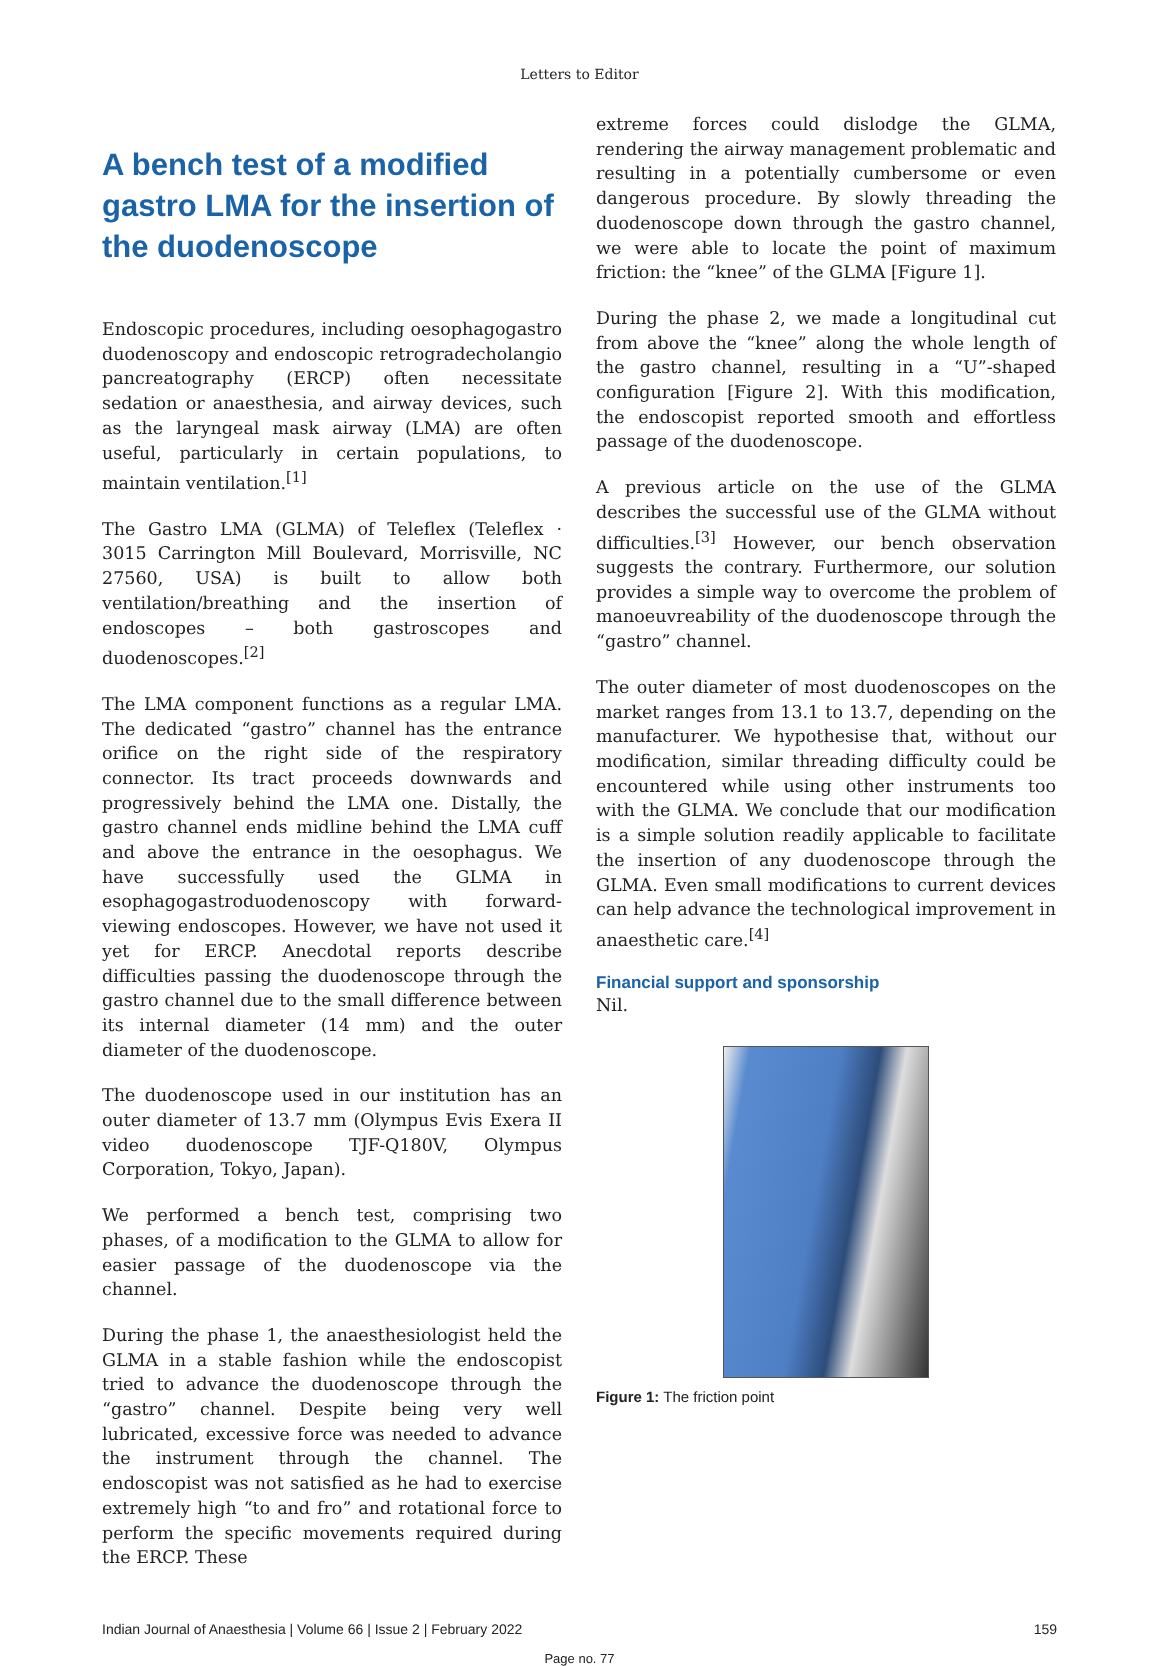Letters to Editor
A bench test of a modified gastro LMA for the insertion of the duodenoscope
Endoscopic procedures, including oesophagogastro duodenoscopy and endoscopic retrogradecholangio pancreatography (ERCP) often necessitate sedation or anaesthesia, and airway devices, such as the laryngeal mask airway (LMA) are often useful, particularly in certain populations, to maintain ventilation.<sup>[1]</sup>
The Gastro LMA (GLMA) of Teleflex (Teleflex · 3015 Carrington Mill Boulevard, Morrisville, NC 27560, USA) is built to allow both ventilation/breathing and the insertion of endoscopes – both gastroscopes and duodenoscopes.<sup>[2]</sup>
The LMA component functions as a regular LMA. The dedicated “gastro” channel has the entrance orifice on the right side of the respiratory connector. Its tract proceeds downwards and progressively behind the LMA one. Distally, the gastro channel ends midline behind the LMA cuff and above the entrance in the oesophagus. We have successfully used the GLMA in esophagogastroduodenoscopy with forward-viewing endoscopes. However, we have not used it yet for ERCP. Anecdotal reports describe difficulties passing the duodenoscope through the gastro channel due to the small difference between its internal diameter (14 mm) and the outer diameter of the duodenoscope.
The duodenoscope used in our institution has an outer diameter of 13.7 mm (Olympus Evis Exera II video duodenoscope TJF-Q180V, Olympus Corporation, Tokyo, Japan).
We performed a bench test, comprising two phases, of a modification to the GLMA to allow for easier passage of the duodenoscope via the channel.
During the phase 1, the anaesthesiologist held the GLMA in a stable fashion while the endoscopist tried to advance the duodenoscope through the “gastro” channel. Despite being very well lubricated, excessive force was needed to advance the instrument through the channel. The endoscopist was not satisfied as he had to exercise extremely high “to and fro” and rotational force to perform the specific movements required during the ERCP. These
extreme forces could dislodge the GLMA, rendering the airway management problematic and resulting in a potentially cumbersome or even dangerous procedure. By slowly threading the duodenoscope down through the gastro channel, we were able to locate the point of maximum friction: the “knee” of the GLMA [Figure 1].
During the phase 2, we made a longitudinal cut from above the “knee” along the whole length of the gastro channel, resulting in a “U”-shaped configuration [Figure 2]. With this modification, the endoscopist reported smooth and effortless passage of the duodenoscope.
A previous article on the use of the GLMA describes the successful use of the GLMA without difficulties.<sup>[3]</sup> However, our bench observation suggests the contrary. Furthermore, our solution provides a simple way to overcome the problem of manoeuvreability of the duodenoscope through the “gastro” channel.
The outer diameter of most duodenoscopes on the market ranges from 13.1 to 13.7, depending on the manufacturer. We hypothesise that, without our modification, similar threading difficulty could be encountered while using other instruments too with the GLMA. We conclude that our modification is a simple solution readily applicable to facilitate the insertion of any duodenoscope through the GLMA. Even small modifications to current devices can help advance the technological improvement in anaesthetic care.<sup>[4]</sup>
Financial support and sponsorship
Nil.
Figure 1: The friction point
Indian Journal of Anaesthesia | Volume 66 | Issue 2 | February 2022 159
Page no. 77